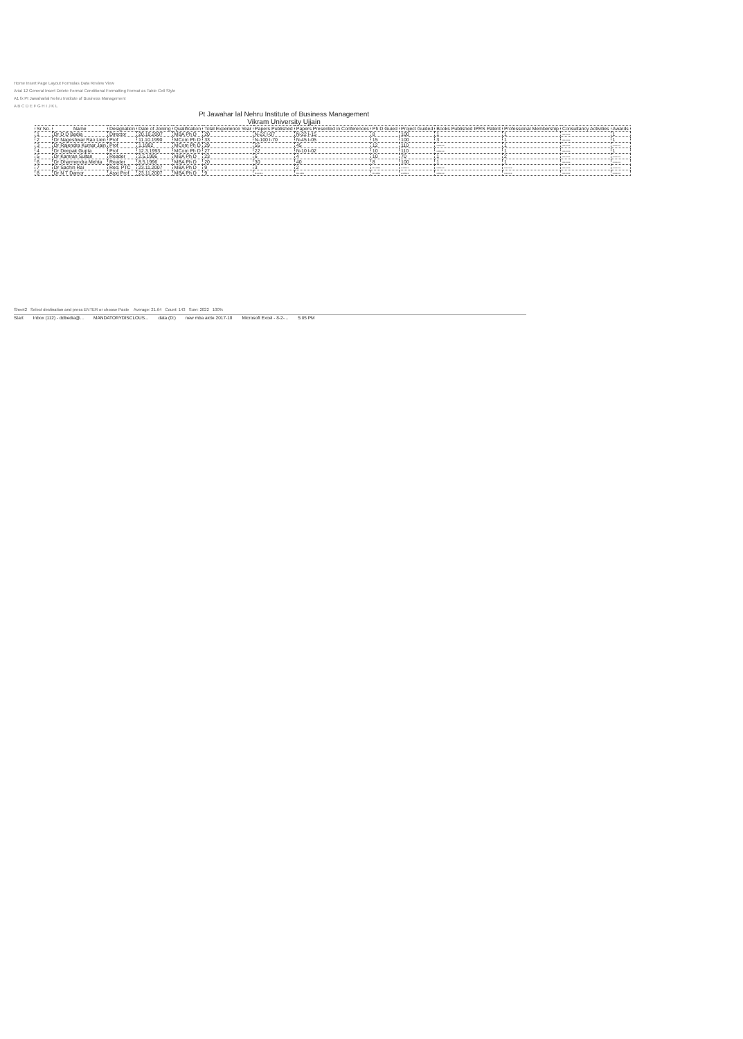Home Insert Page Layout Formulas Data Review View
Arial 12 General Insert Delete Format Conditional Formatting Format as Table Cell Style
A1 fx Pt Jawaharlal Nehru Institute of Business Management
A B C D E F G H I J K L
Pt Jawahar lal Nehru Institute of Business Management
Vikram University Ujjain
| Sr No. | Name | Designation | Date of Joining | Qualification | Total Experience Year | Papers Published | Papers Presented in Conferences | Ph D Guied | Project Guided | Books Published IPRS Patent | Professional Membership | Consultancy Activities | Awards |
| --- | --- | --- | --- | --- | --- | --- | --- | --- | --- | --- | --- | --- | --- |
| 1 | Dr D D Badia | Director | 20.10.2007 | MBA Ph D | 20 | N-22 I-07 | N-22 I-15 | 8 | 100 | 1 | 1 | ----- | 1 |
| 2 | Dr Nageshwar Rao Lien | Prof | 11.10.1990 | MCom Ph D | 33 | N-100 I-70 | N-45 I-05 | 15 | 100 | 3 | 1 | ----- | 1 |
| 3 | Dr Rajendra Kumar Jain | Prof | 1.1992 | MCom Ph D | 29 | 55 | 45 | 12 | 110 | ----- | 1 | ----- | ----- |
| 4 | Dr Deepak Gupta | Prof | 12.3.1993 | MCom Ph D | 27 | 22 | N-10 I-02 | 10 | 110 | ----- | 1 | ----- | 1 |
| 5 | Dr Kamran Sultan | Reader | 2.5.1996 | MBA Ph D | 23 | 6 | 4 | 10 | 70 | 1 | 2 | ----- | ----- |
| 6 | Dr Dharmendra Mehta | Reader | 8.5.1996 | MBA Ph D | 20 | 30 | 40 | 8 | 100 | 1 | 1 | ----- | ----- |
| 7 | Dr Sachin Rai | Red. PTC | 23.11.2007 | MBA Ph D | 9 | 3 | 2 | ----- | ----- | ----- | ----- | ----- | ----- |
| 8 | Dr N T Damor | Asst Prof | 23.11.2007 | MBA Ph D | 9 | ----- | ----- | ----- | ----- | ----- | ----- | ----- | ----- |
Sheet2 Select destination and press ENTER or choose Paste Average: 21.64 Count: 143 Sum: 2022 100%
Start Inbox (112) - ddbedia@... MANDATORYDISCLOUS... data (D:) new mba aicte 2017-18 Microsoft Excel - 8-2-... 5:05 PM